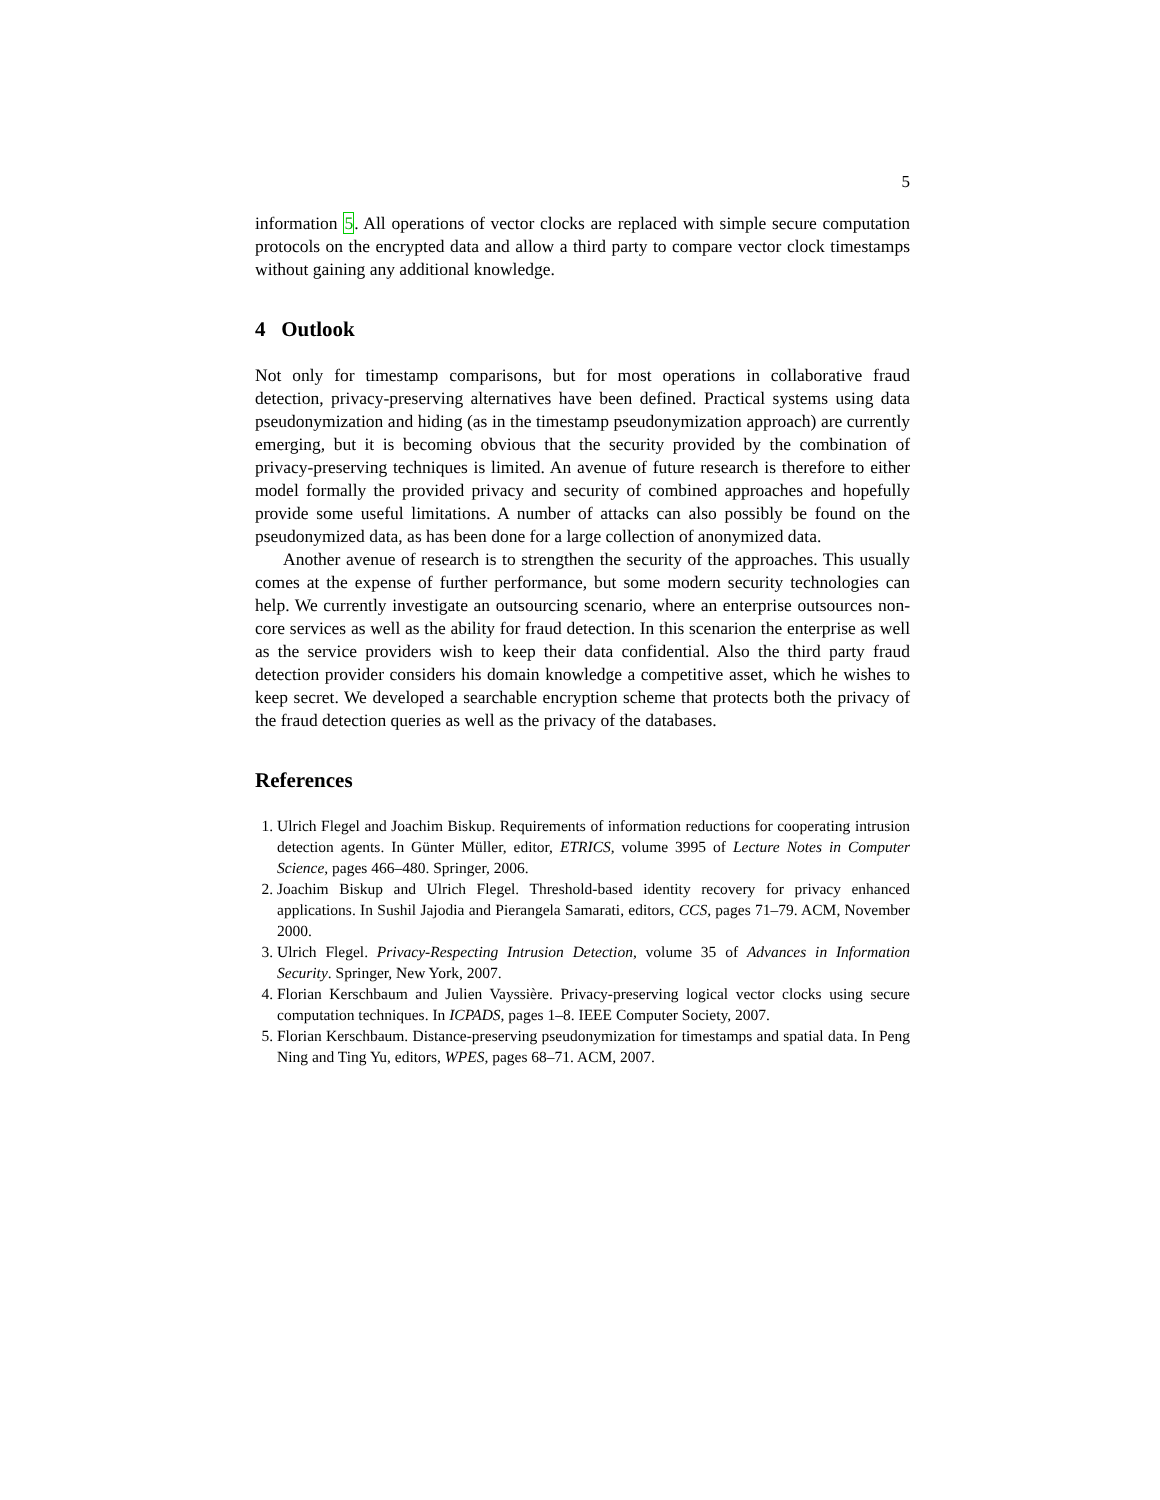5
information 5. All operations of vector clocks are replaced with simple secure computation protocols on the encrypted data and allow a third party to compare vector clock timestamps without gaining any additional knowledge.
4 Outlook
Not only for timestamp comparisons, but for most operations in collaborative fraud detection, privacy-preserving alternatives have been defined. Practical systems using data pseudonymization and hiding (as in the timestamp pseudonymization approach) are currently emerging, but it is becoming obvious that the security provided by the combination of privacy-preserving techniques is limited. An avenue of future research is therefore to either model formally the provided privacy and security of combined approaches and hopefully provide some useful limitations. A number of attacks can also possibly be found on the pseudonymized data, as has been done for a large collection of anonymized data.
Another avenue of research is to strengthen the security of the approaches. This usually comes at the expense of further performance, but some modern security technologies can help. We currently investigate an outsourcing scenario, where an enterprise outsources non-core services as well as the ability for fraud detection. In this scenarion the enterprise as well as the service providers wish to keep their data confidential. Also the third party fraud detection provider considers his domain knowledge a competitive asset, which he wishes to keep secret. We developed a searchable encryption scheme that protects both the privacy of the fraud detection queries as well as the privacy of the databases.
References
1. Ulrich Flegel and Joachim Biskup. Requirements of information reductions for cooperating intrusion detection agents. In Günter Müller, editor, ETRICS, volume 3995 of Lecture Notes in Computer Science, pages 466–480. Springer, 2006.
2. Joachim Biskup and Ulrich Flegel. Threshold-based identity recovery for privacy enhanced applications. In Sushil Jajodia and Pierangela Samarati, editors, CCS, pages 71–79. ACM, November 2000.
3. Ulrich Flegel. Privacy-Respecting Intrusion Detection, volume 35 of Advances in Information Security. Springer, New York, 2007.
4. Florian Kerschbaum and Julien Vayssière. Privacy-preserving logical vector clocks using secure computation techniques. In ICPADS, pages 1–8. IEEE Computer Society, 2007.
5. Florian Kerschbaum. Distance-preserving pseudonymization for timestamps and spatial data. In Peng Ning and Ting Yu, editors, WPES, pages 68–71. ACM, 2007.